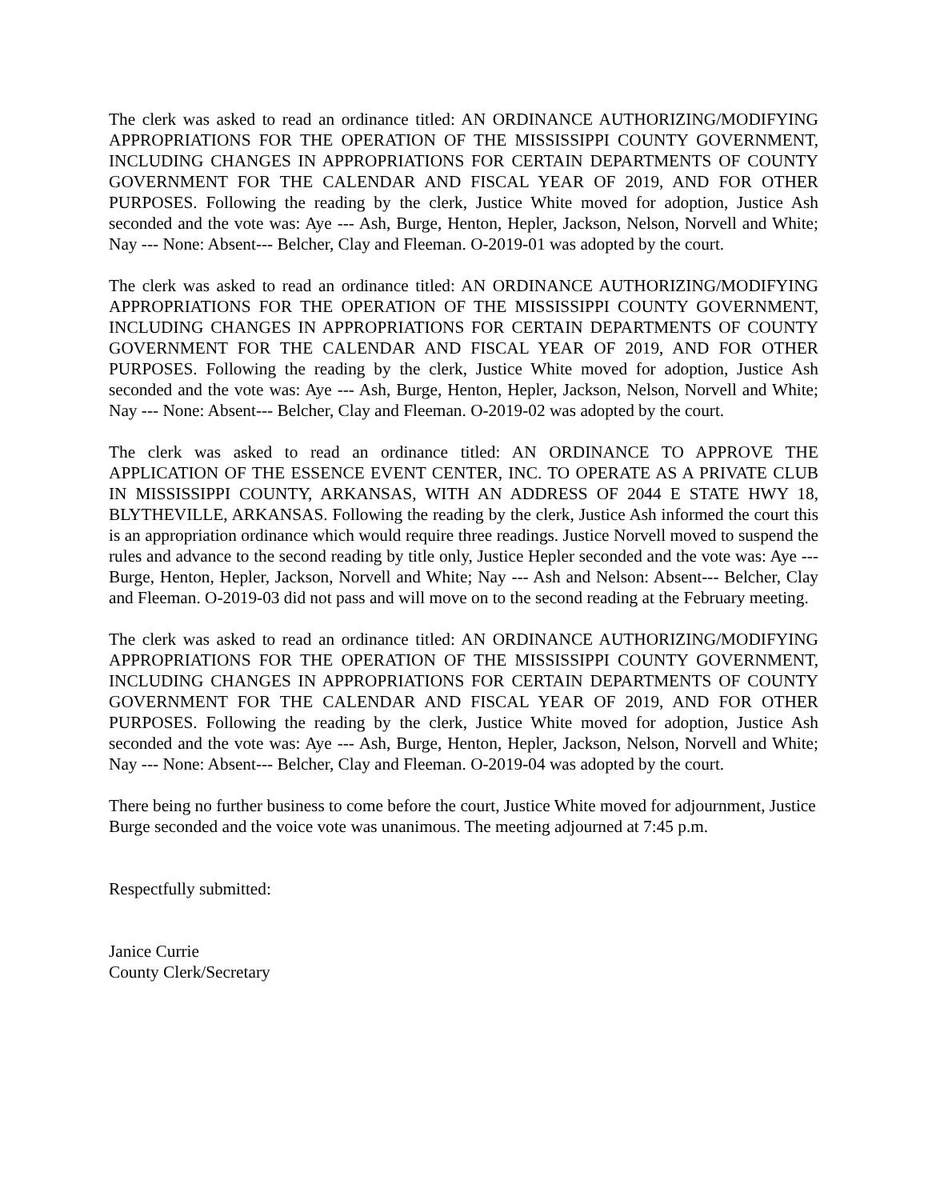The clerk was asked to read an ordinance titled: AN ORDINANCE AUTHORIZING/MODIFYING APPROPRIATIONS FOR THE OPERATION OF THE MISSISSIPPI COUNTY GOVERNMENT, INCLUDING CHANGES IN APPROPRIATIONS FOR CERTAIN DEPARTMENTS OF COUNTY GOVERNMENT FOR THE CALENDAR AND FISCAL YEAR OF 2019, AND FOR OTHER PURPOSES. Following the reading by the clerk, Justice White moved for adoption, Justice Ash seconded and the vote was: Aye --- Ash, Burge, Henton, Hepler, Jackson, Nelson, Norvell and White; Nay --- None: Absent--- Belcher, Clay and Fleeman. O-2019-01 was adopted by the court.
The clerk was asked to read an ordinance titled: AN ORDINANCE AUTHORIZING/MODIFYING APPROPRIATIONS FOR THE OPERATION OF THE MISSISSIPPI COUNTY GOVERNMENT, INCLUDING CHANGES IN APPROPRIATIONS FOR CERTAIN DEPARTMENTS OF COUNTY GOVERNMENT FOR THE CALENDAR AND FISCAL YEAR OF 2019, AND FOR OTHER PURPOSES. Following the reading by the clerk, Justice White moved for adoption, Justice Ash seconded and the vote was: Aye --- Ash, Burge, Henton, Hepler, Jackson, Nelson, Norvell and White; Nay --- None: Absent--- Belcher, Clay and Fleeman. O-2019-02 was adopted by the court.
The clerk was asked to read an ordinance titled: AN ORDINANCE TO APPROVE THE APPLICATION OF THE ESSENCE EVENT CENTER, INC. TO OPERATE AS A PRIVATE CLUB IN MISSISSIPPI COUNTY, ARKANSAS, WITH AN ADDRESS OF 2044 E STATE HWY 18, BLYTHEVILLE, ARKANSAS. Following the reading by the clerk, Justice Ash informed the court this is an appropriation ordinance which would require three readings. Justice Norvell moved to suspend the rules and advance to the second reading by title only, Justice Hepler seconded and the vote was: Aye --- Burge, Henton, Hepler, Jackson, Norvell and White; Nay --- Ash and Nelson: Absent--- Belcher, Clay and Fleeman. O-2019-03 did not pass and will move on to the second reading at the February meeting.
The clerk was asked to read an ordinance titled: AN ORDINANCE AUTHORIZING/MODIFYING APPROPRIATIONS FOR THE OPERATION OF THE MISSISSIPPI COUNTY GOVERNMENT, INCLUDING CHANGES IN APPROPRIATIONS FOR CERTAIN DEPARTMENTS OF COUNTY GOVERNMENT FOR THE CALENDAR AND FISCAL YEAR OF 2019, AND FOR OTHER PURPOSES. Following the reading by the clerk, Justice White moved for adoption, Justice Ash seconded and the vote was: Aye --- Ash, Burge, Henton, Hepler, Jackson, Nelson, Norvell and White; Nay --- None: Absent--- Belcher, Clay and Fleeman. O-2019-04 was adopted by the court.
There being no further business to come before the court, Justice White moved for adjournment, Justice Burge seconded and the voice vote was unanimous. The meeting adjourned at 7:45 p.m.
Respectfully submitted:
Janice Currie
County Clerk/Secretary